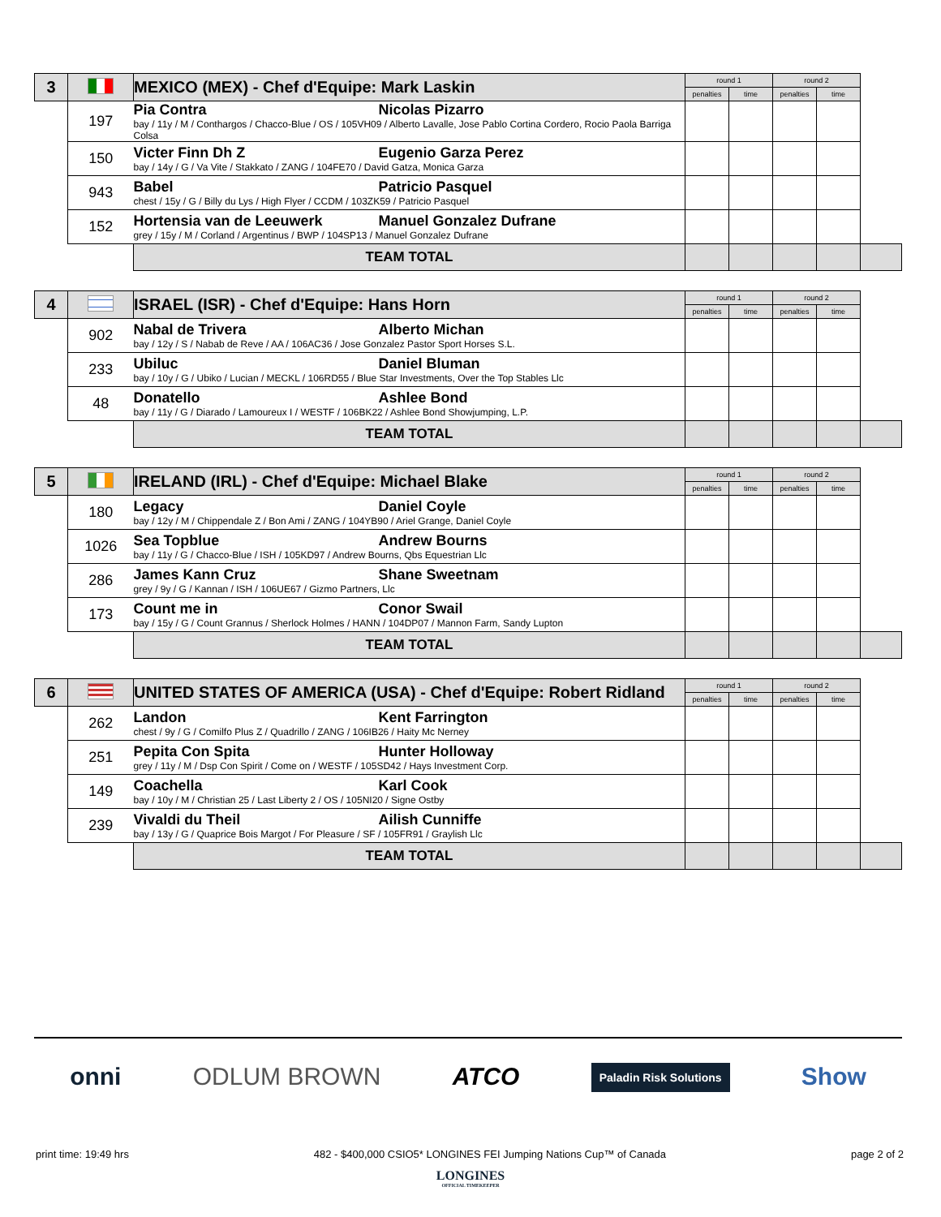| 3 | | MEXICO (MEX) - Chef d'Equipe: Mark Laskin | | round 1 | | round 2 | | |
| | | | | penalties | time | penalties | time | |
| | 197 | Pia Contra Nicolas Pizarro bay / 11y / M / Conthargos / Chacco-Blue / OS / 105VH09 / Alberto Lavalle, Jose Pablo Cortina Cordero, Rocio Paola Barriga Colsa | | | | | | |
| | 150 | Victer Finn Dh Z Eugenio Garza Perez bay / 14y / G / Va Vite / Stakkato / ZANG / 104FE70 / David Gatza, Monica Garza | | | | | | |
| | 943 | Babel Patricio Pasquel chest / 15y / G / Billy du Lys / High Flyer / CCDM / 103ZK59 / Patricio Pasquel | | | | | | |
| | 152 | Hortensia van de Leeuwerk Manuel Gonzalez Dufrane grey / 15y / M / Corland / Argentinus / BWP / 104SP13 / Manuel Gonzalez Dufrane | | | | | | |
| | | | TEAM TOTAL | | | | | |
| 4 | | ISRAEL (ISR) - Chef d'Equipe: Hans Horn | | round 1 | | round 2 | | |
| | | | | penalties | time | penalties | time | |
| | 902 | Nabal de Trivera Alberto Michan bay / 12y / S / Nabab de Reve / AA / 106AC36 / Jose Gonzalez Pastor Sport Horses S.L. | | | | | | |
| | 233 | Ubiluc Daniel Bluman bay / 10y / G / Ubiko / Lucian / MECKL / 106RD55 / Blue Star Investments, Over the Top Stables Llc | | | | | | |
| | 48 | Donatello Ashlee Bond bay / 11y / G / Diarado / Lamoureux I / WESTF / 106BK22 / Ashlee Bond Showjumping, L.P. | | | | | | |
| | | | TEAM TOTAL | | | | | |
| 5 | | IRELAND (IRL) - Chef d'Equipe: Michael Blake | | round 1 | | round 2 | | |
| | | | | penalties | time | penalties | time | |
| | 180 | Legacy Daniel Coyle bay / 12y / M / Chippendale Z / Bon Ami / ZANG / 104YB90 / Ariel Grange, Daniel Coyle | | | | | | |
| | 1026 | Sea Topblue Andrew Bourns bay / 11y / G / Chacco-Blue / ISH / 105KD97 / Andrew Bourns, Qbs Equestrian Llc | | | | | | |
| | 286 | James Kann Cruz Shane Sweetnam grey / 9y / G / Kannan / ISH / 106UE67 / Gizmo Partners, Llc | | | | | | |
| | 173 | Count me in Conor Swail bay / 15y / G / Count Grannus / Sherlock Holmes / HANN / 104DP07 / Mannon Farm, Sandy Lupton | | | | | | |
| | | | TEAM TOTAL | | | | | |
| 6 | | UNITED STATES OF AMERICA (USA) - Chef d'Equipe: Robert Ridland | | round 1 | | round 2 | | |
| | | | | penalties | time | penalties | time | |
| | 262 | Landon Kent Farrington chest / 9y / G / Comilfo Plus Z / Quadrillo / ZANG / 106IB26 / Haity Mc Nerney | | | | | | |
| | 251 | Pepita Con Spita Hunter Holloway grey / 11y / M / Dsp Con Spirit / Come on / WESTF / 105SD42 / Hays Investment Corp. | | | | | | |
| | 149 | Coachella Karl Cook bay / 10y / M / Christian 25 / Last Liberty 2 / OS / 105NI20 / Signe Ostby | | | | | | |
| | 239 | Vivaldi du Theil Ailish Cunniffe bay / 13y / G / Quaprice Bois Margot / For Pleasure / SF / 105FR91 / Graylish Llc | | | | | | |
| | | | TEAM TOTAL | | | | | |
onni ODLUM BROWN ATCO Paladin Risk Solutions Show
print time: 19:49 hrs 482 - $400,000 CSIO5* LONGINES FEI Jumping Nations Cup™ of Canada page 2 of 2
LONGINES
OFFICIAL TIMEKEEPER